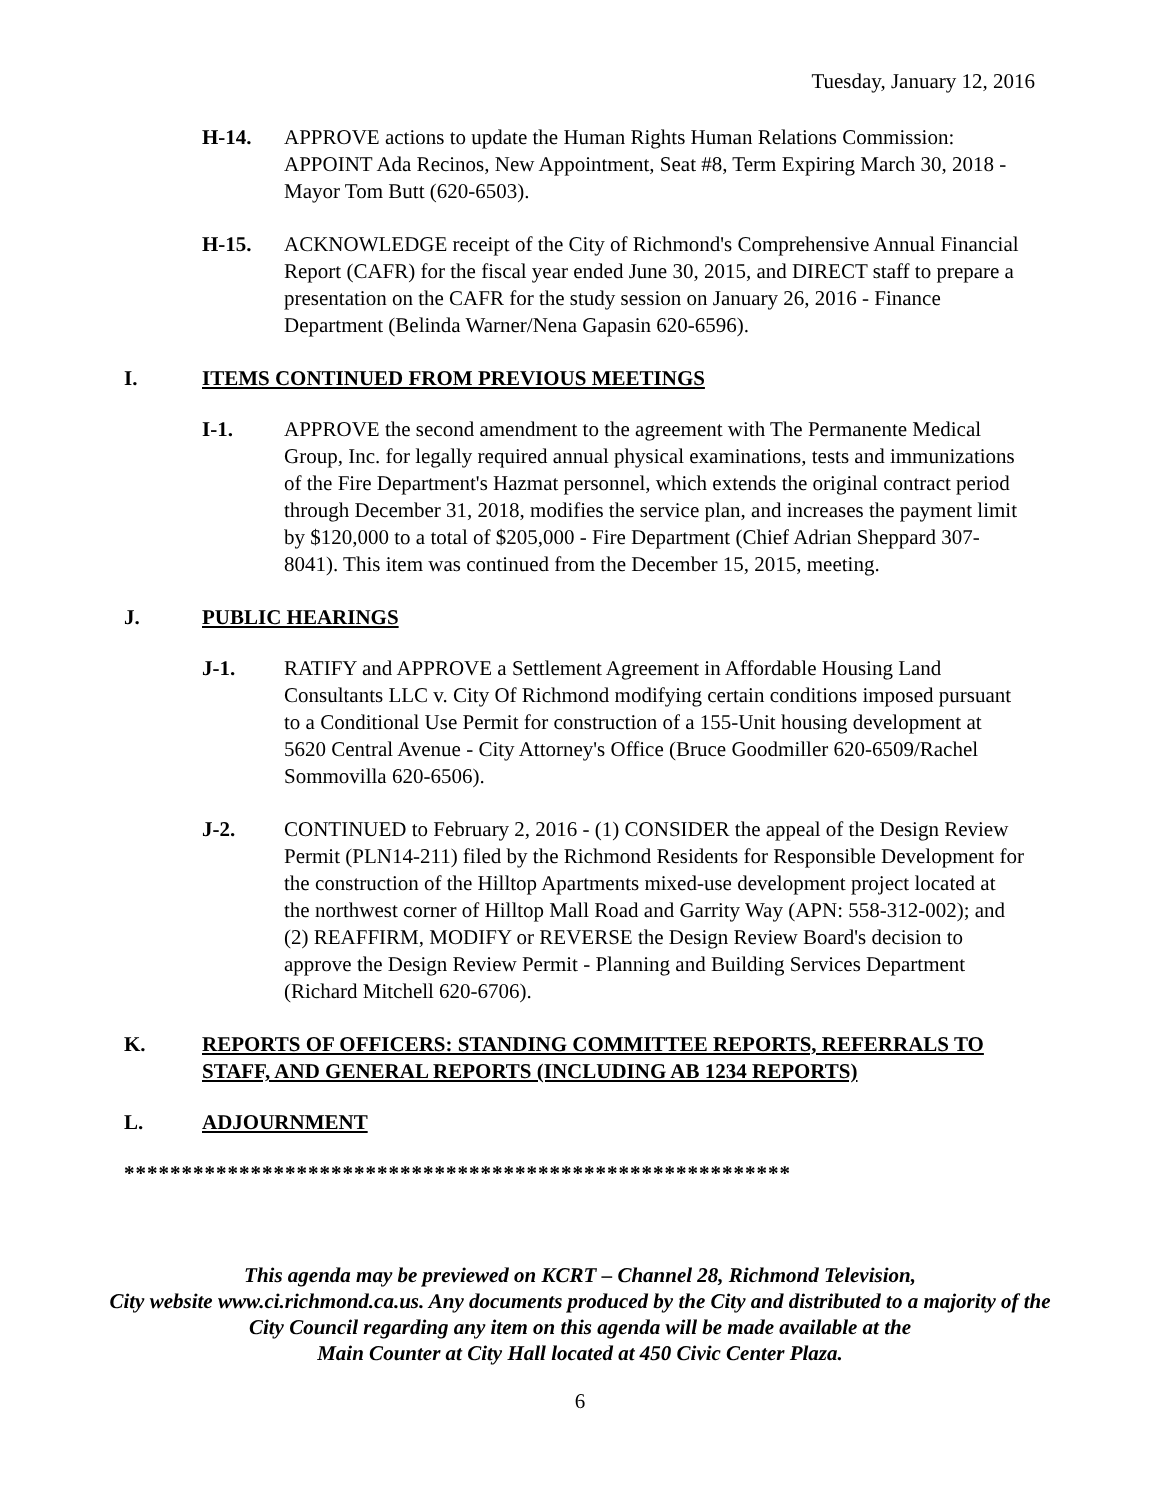Tuesday, January 12, 2016
H-14. APPROVE actions to update the Human Rights Human Relations Commission: APPOINT Ada Recinos, New Appointment, Seat #8, Term Expiring March 30, 2018 - Mayor Tom Butt (620-6503).
H-15. ACKNOWLEDGE receipt of the City of Richmond's Comprehensive Annual Financial Report (CAFR) for the fiscal year ended June 30, 2015, and DIRECT staff to prepare a presentation on the CAFR for the study session on January 26, 2016 - Finance Department (Belinda Warner/Nena Gapasin 620-6596).
I. ITEMS CONTINUED FROM PREVIOUS MEETINGS
I-1. APPROVE the second amendment to the agreement with The Permanente Medical Group, Inc. for legally required annual physical examinations, tests and immunizations of the Fire Department's Hazmat personnel, which extends the original contract period through December 31, 2018, modifies the service plan, and increases the payment limit by $120,000 to a total of $205,000 - Fire Department (Chief Adrian Sheppard 307-8041). This item was continued from the December 15, 2015, meeting.
J. PUBLIC HEARINGS
J-1. RATIFY and APPROVE a Settlement Agreement in Affordable Housing Land Consultants LLC v. City Of Richmond modifying certain conditions imposed pursuant to a Conditional Use Permit for construction of a 155-Unit housing development at 5620 Central Avenue - City Attorney's Office (Bruce Goodmiller 620-6509/Rachel Sommovilla 620-6506).
J-2. CONTINUED to February 2, 2016 - (1) CONSIDER the appeal of the Design Review Permit (PLN14-211) filed by the Richmond Residents for Responsible Development for the construction of the Hilltop Apartments mixed-use development project located at the northwest corner of Hilltop Mall Road and Garrity Way (APN: 558-312-002); and (2) REAFFIRM, MODIFY or REVERSE the Design Review Board's decision to approve the Design Review Permit - Planning and Building Services Department (Richard Mitchell 620-6706).
K. REPORTS OF OFFICERS: STANDING COMMITTEE REPORTS, REFERRALS TO STAFF, AND GENERAL REPORTS (INCLUDING AB 1234 REPORTS)
L. ADJOURNMENT
**********************************************************
This agenda may be previewed on KCRT – Channel 28, Richmond Television,
City website www.ci.richmond.ca.us. Any documents produced by the City and distributed to a majority of the City Council regarding any item on this agenda will be made available at the
Main Counter at City Hall located at 450 Civic Center Plaza.
6